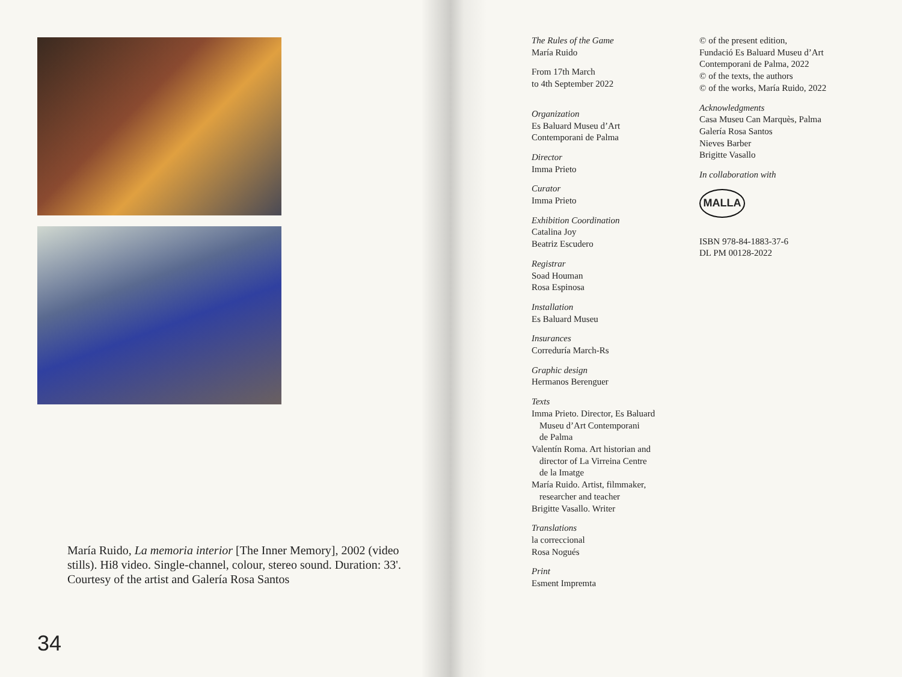María Ruido, La memoria interior [The Inner Memory], 2002 (video stills). Hi8 video. Single-channel, colour, stereo sound. Duration: 33'. Courtesy of the artist and Galería Rosa Santos
34
The Rules of the Game
María Ruido
From 17th March
to 4th September 2022
Organization
Es Baluard Museu d’Art
Contemporani de Palma
Director
Imma Prieto
Curator
Imma Prieto
Exhibition Coordination
Catalina Joy
Beatriz Escudero
Registrar
Soad Houman
Rosa Espinosa
Installation
Es Baluard Museu
Insurances
Correduría March-Rs
Graphic design
Hermanos Berenguer
Texts
Imma Prieto. Director, Es Baluard
Museu d’Art Contemporani
de Palma
Valentín Roma. Art historian and
director of La Virreina Centre
de la Imatge
María Ruido. Artist, filmmaker,
researcher and teacher
Brigitte Vasallo. Writer
Translations
la correccional
Rosa Nogués
Print
Esment Impremta
© of the present edition,
Fundació Es Baluard Museu d’Art
Contemporani de Palma, 2022
© of the texts, the authors
© of the works, María Ruido, 2022
Acknowledgments
Casa Museu Can Marquès, Palma
Galería Rosa Santos
Nieves Barber
Brigitte Vasallo
In collaboration with
MALLA
ISBN 978-84-1883-37-6
DL PM 00128-2022